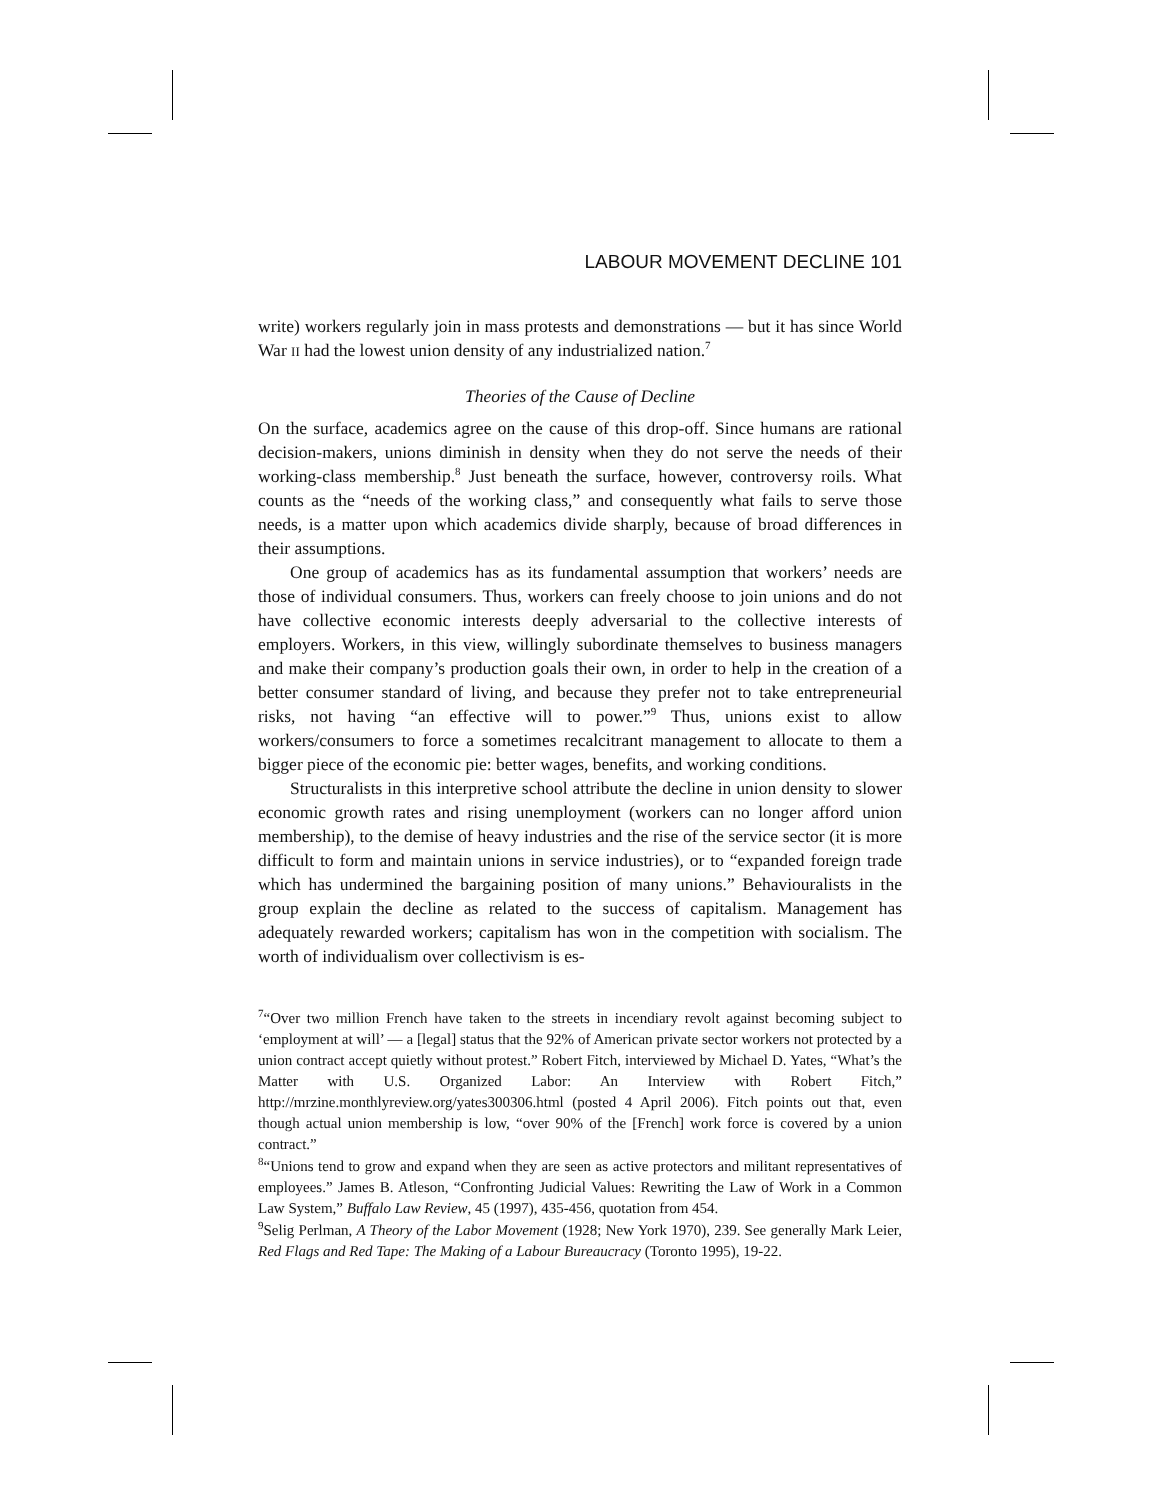LABOUR MOVEMENT DECLINE 101
write) workers regularly join in mass protests and demonstrations — but it has since World War II had the lowest union density of any industrialized nation.<sup>7</sup>
Theories of the Cause of Decline
On the surface, academics agree on the cause of this drop-off. Since humans are rational decision-makers, unions diminish in density when they do not serve the needs of their working-class membership.<sup>8</sup> Just beneath the surface, however, controversy roils. What counts as the “needs of the working class,” and consequently what fails to serve those needs, is a matter upon which academics divide sharply, because of broad differences in their assumptions.
One group of academics has as its fundamental assumption that workers’ needs are those of individual consumers. Thus, workers can freely choose to join unions and do not have collective economic interests deeply adversarial to the collective interests of employers. Workers, in this view, willingly subordinate themselves to business managers and make their company’s production goals their own, in order to help in the creation of a better consumer standard of living, and because they prefer not to take entrepreneurial risks, not having “an effective will to power.”<sup>9</sup> Thus, unions exist to allow workers/consumers to force a sometimes recalcitrant management to allocate to them a bigger piece of the economic pie: better wages, benefits, and working conditions.
Structuralists in this interpretive school attribute the decline in union density to slower economic growth rates and rising unemployment (workers can no longer afford union membership), to the demise of heavy industries and the rise of the service sector (it is more difficult to form and maintain unions in service industries), or to “expanded foreign trade which has undermined the bargaining position of many unions.” Behaviouralists in the group explain the decline as related to the success of capitalism. Management has adequately rewarded workers; capitalism has won in the competition with socialism. The worth of individualism over collectivism is es-
<sup>7</sup> “Over two million French have taken to the streets in incendiary revolt against becoming subject to ‘employment at will’ — a [legal] status that the 92% of American private sector workers not protected by a union contract accept quietly without protest.” Robert Fitch, interviewed by Michael D. Yates, “What’s the Matter with U.S. Organized Labor: An Interview with Robert Fitch,” http://mrzine.monthlyreview.org/yates300306.html (posted 4 April 2006). Fitch points out that, even though actual union membership is low, “over 90% of the [French] work force is covered by a union contract.”
<sup>8</sup> “Unions tend to grow and expand when they are seen as active protectors and militant representatives of employees.” James B. Atleson, “Confronting Judicial Values: Rewriting the Law of Work in a Common Law System,” Buffalo Law Review, 45 (1997), 435-456, quotation from 454.
<sup>9</sup> Selig Perlman, A Theory of the Labor Movement (1928; New York 1970), 239. See generally Mark Leier, Red Flags and Red Tape: The Making of a Labour Bureaucracy (Toronto 1995), 19-22.